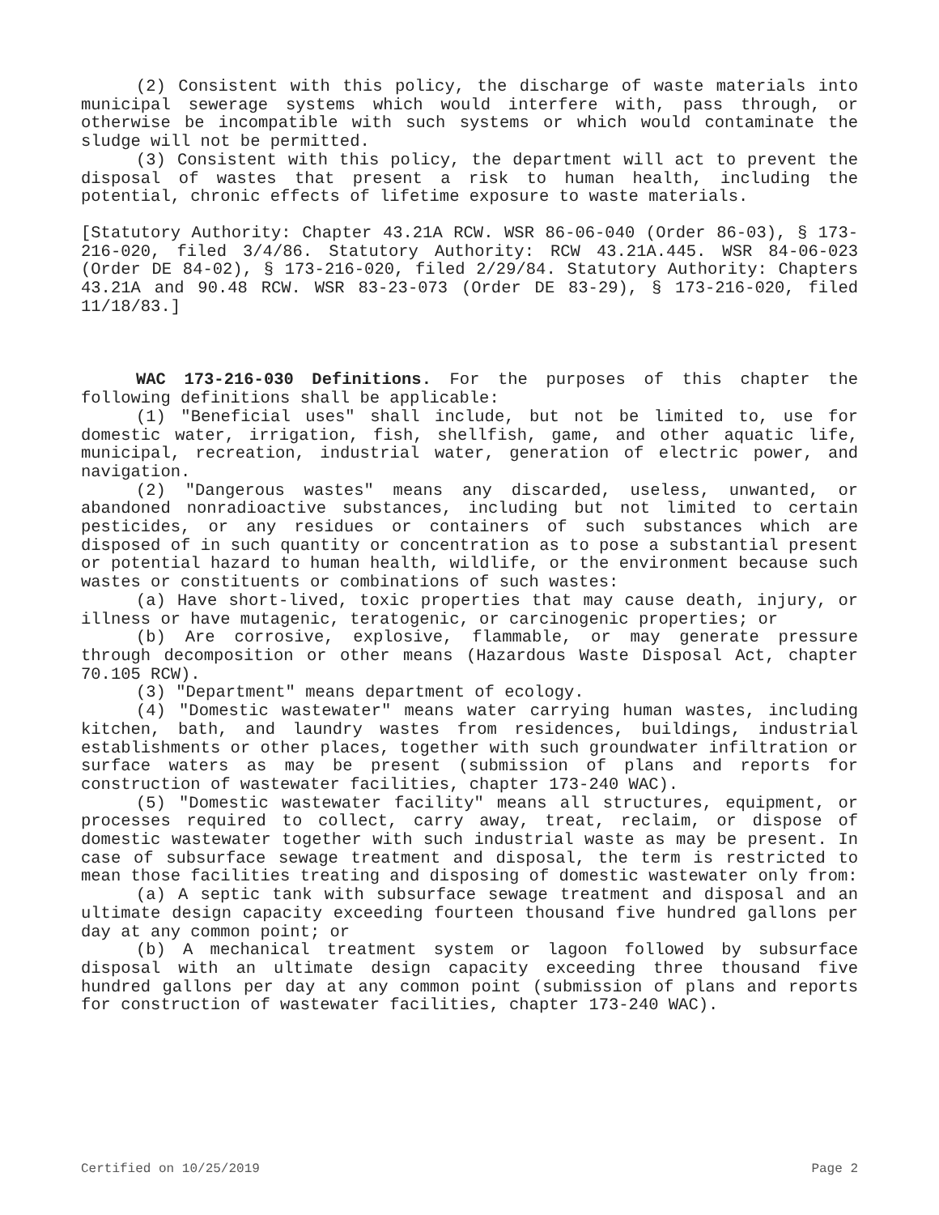(2) Consistent with this policy, the discharge of waste materials into municipal sewerage systems which would interfere with, pass through, or otherwise be incompatible with such systems or which would contaminate the sludge will not be permitted.
(3) Consistent with this policy, the department will act to prevent the disposal of wastes that present a risk to human health, including the potential, chronic effects of lifetime exposure to waste materials.
[Statutory Authority: Chapter 43.21A RCW. WSR 86-06-040 (Order 86-03), § 173-216-020, filed 3/4/86. Statutory Authority: RCW 43.21A.445. WSR 84-06-023 (Order DE 84-02), § 173-216-020, filed 2/29/84. Statutory Authority: Chapters 43.21A and 90.48 RCW. WSR 83-23-073 (Order DE 83-29), § 173-216-020, filed 11/18/83.]
WAC 173-216-030 Definitions. For the purposes of this chapter the following definitions shall be applicable:
(1) "Beneficial uses" shall include, but not be limited to, use for domestic water, irrigation, fish, shellfish, game, and other aquatic life, municipal, recreation, industrial water, generation of electric power, and navigation.
(2) "Dangerous wastes" means any discarded, useless, unwanted, or abandoned nonradioactive substances, including but not limited to certain pesticides, or any residues or containers of such substances which are disposed of in such quantity or concentration as to pose a substantial present or potential hazard to human health, wildlife, or the environment because such wastes or constituents or combinations of such wastes:
(a) Have short-lived, toxic properties that may cause death, injury, or illness or have mutagenic, teratogenic, or carcinogenic properties; or
(b) Are corrosive, explosive, flammable, or may generate pressure through decomposition or other means (Hazardous Waste Disposal Act, chapter 70.105 RCW).
(3) "Department" means department of ecology.
(4) "Domestic wastewater" means water carrying human wastes, including kitchen, bath, and laundry wastes from residences, buildings, industrial establishments or other places, together with such groundwater infiltration or surface waters as may be present (submission of plans and reports for construction of wastewater facilities, chapter 173-240 WAC).
(5) "Domestic wastewater facility" means all structures, equipment, or processes required to collect, carry away, treat, reclaim, or dispose of domestic wastewater together with such industrial waste as may be present. In case of subsurface sewage treatment and disposal, the term is restricted to mean those facilities treating and disposing of domestic wastewater only from:
(a) A septic tank with subsurface sewage treatment and disposal and an ultimate design capacity exceeding fourteen thousand five hundred gallons per day at any common point; or
(b) A mechanical treatment system or lagoon followed by subsurface disposal with an ultimate design capacity exceeding three thousand five hundred gallons per day at any common point (submission of plans and reports for construction of wastewater facilities, chapter 173-240 WAC).
Certified on 10/25/2019 Page 2